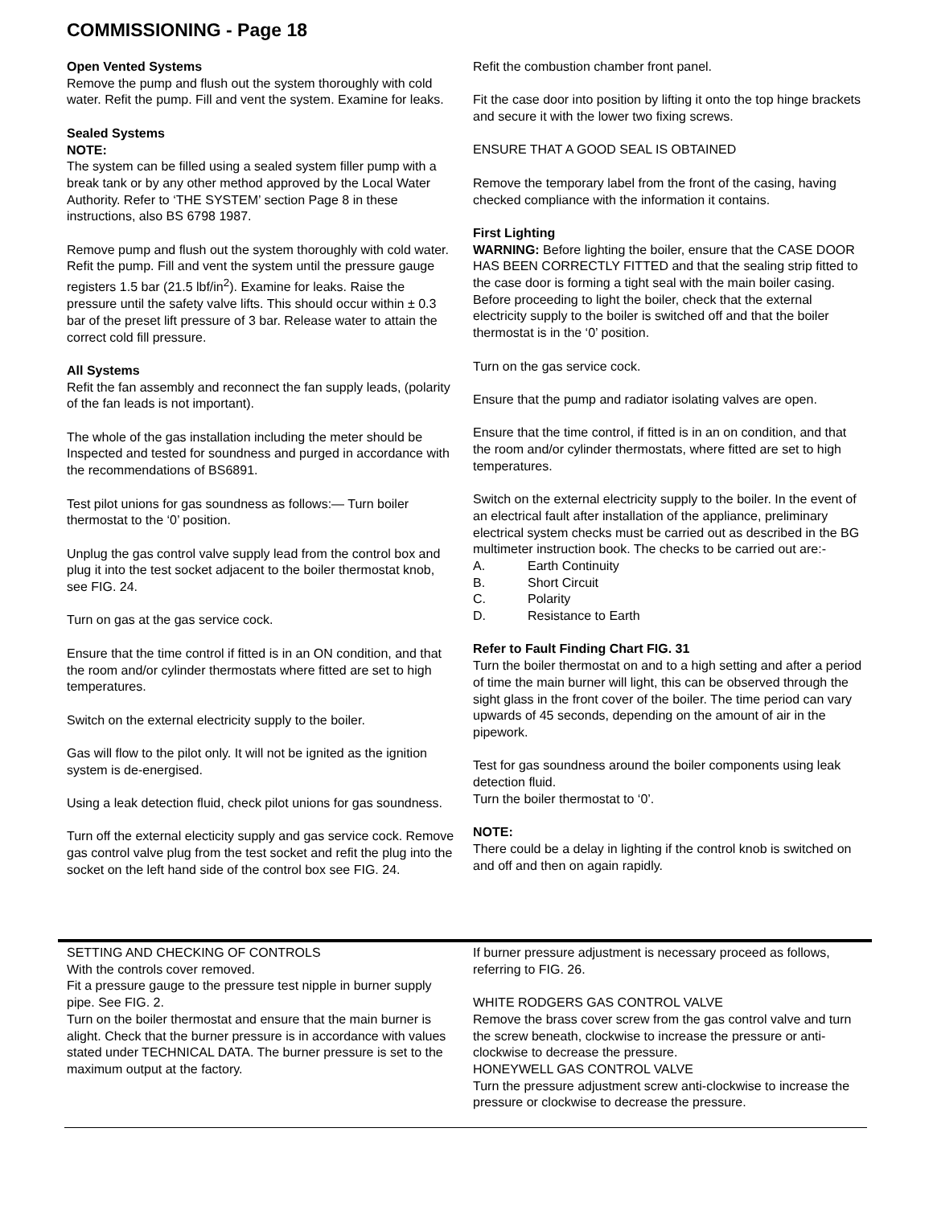COMMISSIONING - Page 18
Open Vented Systems
Remove the pump and flush out the system thoroughly with cold water. Refit the pump. Fill and vent the system. Examine for leaks.
Sealed Systems
NOTE:
The system can be filled using a sealed system filler pump with a break tank or by any other method approved by the Local Water Authority. Refer to ‘THE SYSTEM’ section Page 8 in these instructions, also BS 6798 1987.
Remove pump and flush out the system thoroughly with cold water. Refit the pump. Fill and vent the system until the pressure gauge registers 1.5 bar (21.5 lbf/in<sup>2</sup>). Examine for leaks. Raise the pressure until the safety valve lifts. This should occur within ± 0.3 bar of the preset lift pressure of 3 bar. Release water to attain the correct cold fill pressure.
All Systems
Refit the fan assembly and reconnect the fan supply leads, (polarity of the fan leads is not important).
The whole of the gas installation including the meter should be Inspected and tested for soundness and purged in accordance with the recommendations of BS6891.
Test pilot unions for gas soundness as follows:— Turn boiler thermostat to the ‘0’ position.
Unplug the gas control valve supply lead from the control box and plug it into the test socket adjacent to the boiler thermostat knob, see FIG. 24.
Turn on gas at the gas service cock.
Ensure that the time control if fitted is in an ON condition, and that the room and/or cylinder thermostats where fitted are set to high temperatures.
Switch on the external electricity supply to the boiler.
Gas will flow to the pilot only. It will not be ignited as the ignition system is de-energised.
Using a leak detection fluid, check pilot unions for gas soundness.
Turn off the external electicity supply and gas service cock. Remove gas control valve plug from the test socket and refit the plug into the socket on the left hand side of the control box see FIG. 24.
Refit the combustion chamber front panel.
Fit the case door into position by lifting it onto the top hinge brackets and secure it with the lower two fixing screws.
ENSURE THAT A GOOD SEAL IS OBTAINED
Remove the temporary label from the front of the casing, having checked compliance with the information it contains.
First Lighting
WARNING: Before lighting the boiler, ensure that the CASE DOOR HAS BEEN CORRECTLY FITTED and that the sealing strip fitted to the case door is forming a tight seal with the main boiler casing. Before proceeding to light the boiler, check that the external electricity supply to the boiler is switched off and that the boiler thermostat is in the ‘0’ position.
Turn on the gas service cock.
Ensure that the pump and radiator isolating valves are open.
Ensure that the time control, if fitted is in an on condition, and that the room and/or cylinder thermostats, where fitted are set to high temperatures.
Switch on the external electricity supply to the boiler. In the event of an electrical fault after installation of the appliance, preliminary electrical system checks must be carried out as described in the BG multimeter instruction book. The checks to be carried out are:-
A. Earth Continuity
B. Short Circuit
C. Polarity
D. Resistance to Earth
Refer to Fault Finding Chart FIG. 31
Turn the boiler thermostat on and to a high setting and after a period of time the main burner will light, this can be observed through the sight glass in the front cover of the boiler. The time period can vary upwards of 45 seconds, depending on the amount of air in the pipework.
Test for gas soundness around the boiler components using leak detection fluid.
Turn the boiler thermostat to ‘0’.
NOTE:
There could be a delay in lighting if the control knob is switched on and off and then on again rapidly.
SETTING AND CHECKING OF CONTROLS
With the controls cover removed.
Fit a pressure gauge to the pressure test nipple in burner supply pipe. See FIG. 2.
Turn on the boiler thermostat and ensure that the main burner is alight. Check that the burner pressure is in accordance with values stated under TECHNICAL DATA. The burner pressure is set to the maximum output at the factory.
If burner pressure adjustment is necessary proceed as follows, referring to FIG. 26.
WHITE RODGERS GAS CONTROL VALVE
Remove the brass cover screw from the gas control valve and turn the screw beneath, clockwise to increase the pressure or anti-clockwise to decrease the pressure.
HONEYWELL GAS CONTROL VALVE
Turn the pressure adjustment screw anti-clockwise to increase the pressure or clockwise to decrease the pressure.